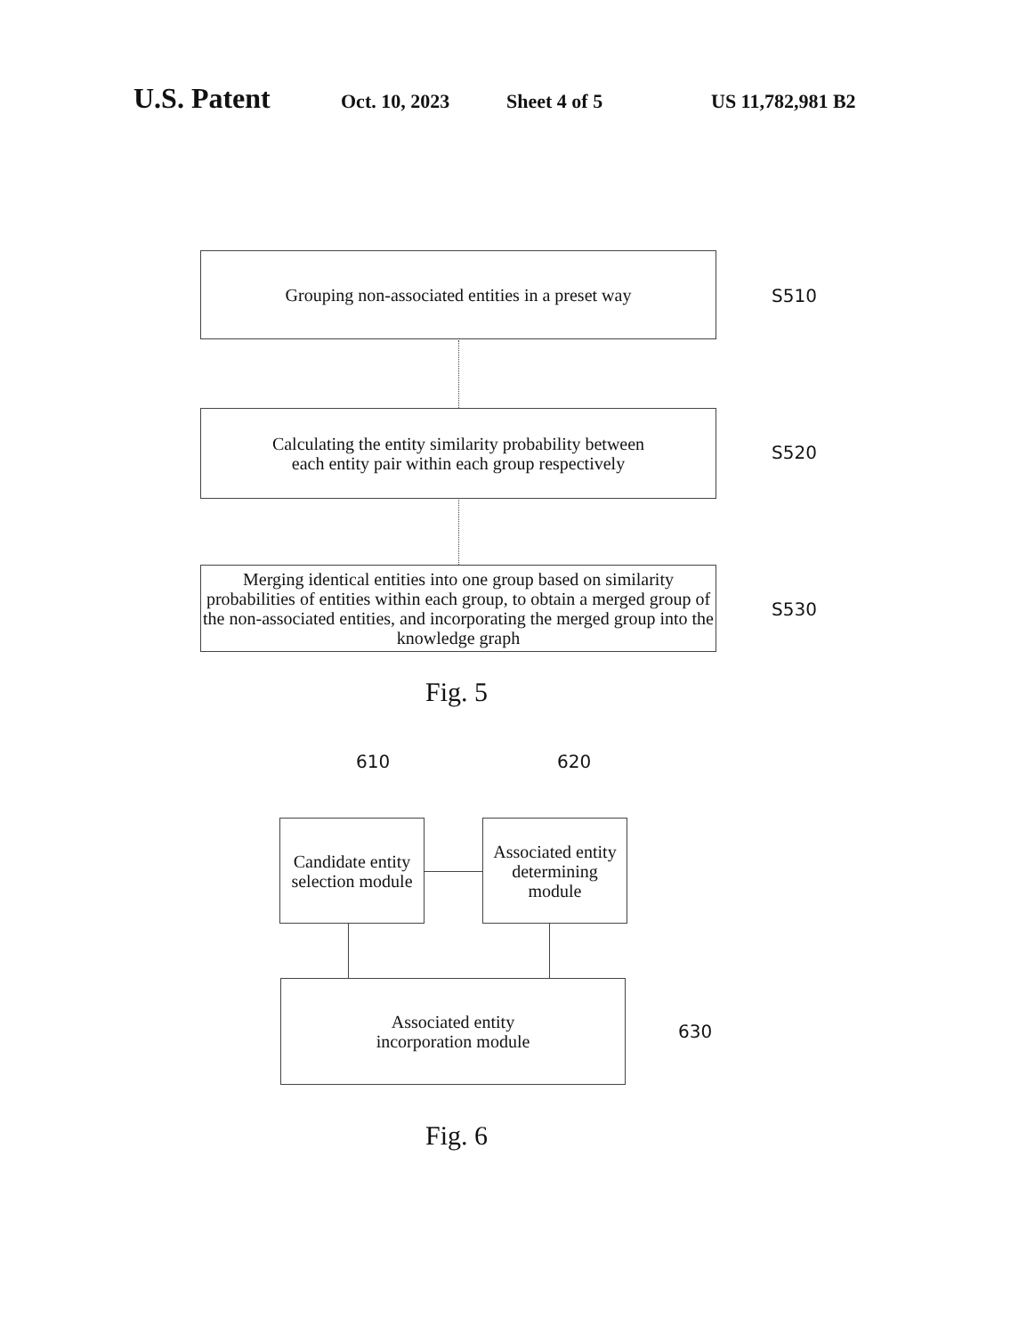U.S. Patent Oct. 10, 2023 Sheet 4 of 5 US 11,782,981 B2
Grouping non-associated entities in a preset way
S510
Calculating the entity similarity probability between
each entity pair within each group respectively
S520
Merging identical entities into one group based on similarity probabilities of entities within each group, to obtain a merged group of the non-associated entities, and incorporating the merged group into the knowledge graph
S530
Fig. 5
610 620
Candidate entity selection module
Associated entity determining module
Associated entity
incorporation module
630
Fig. 6